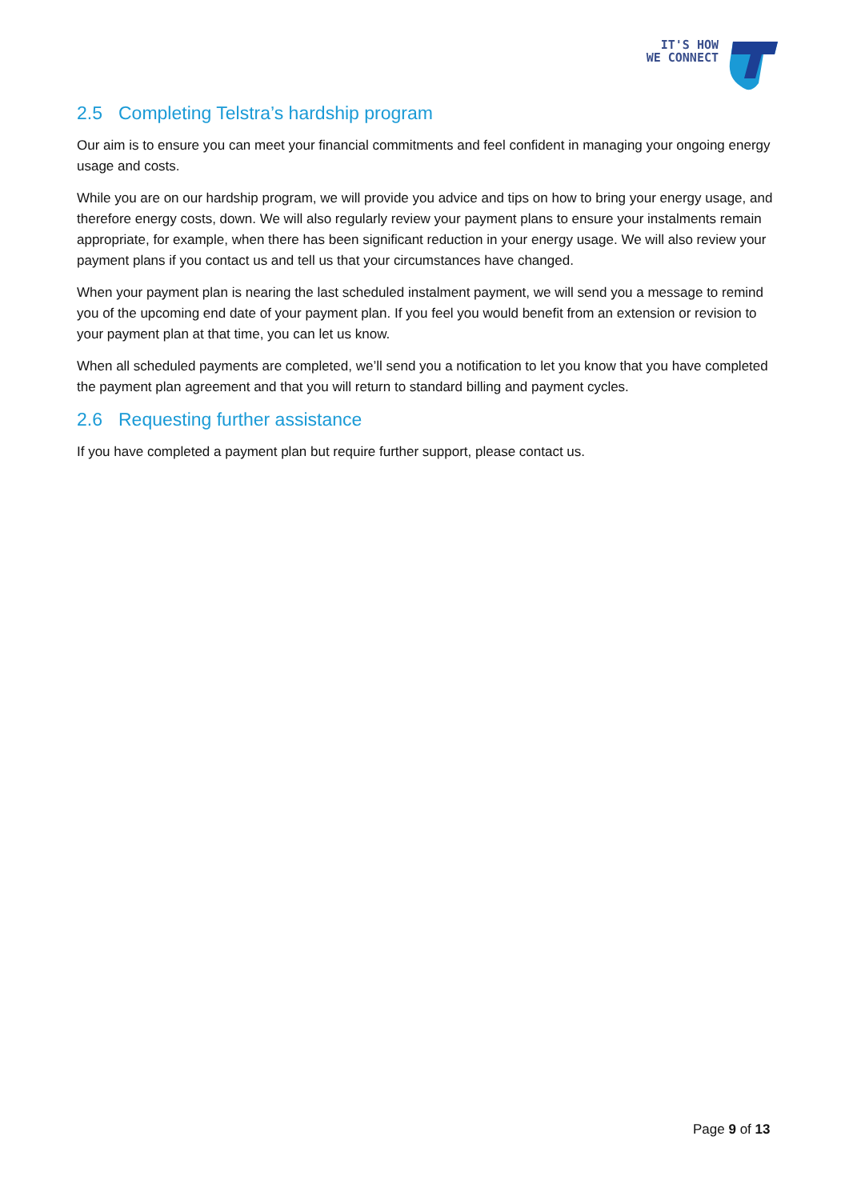IT'S HOW
WE CONNECT
2.5 Completing Telstra’s hardship program
Our aim is to ensure you can meet your financial commitments and feel confident in managing your ongoing energy usage and costs.
While you are on our hardship program, we will provide you advice and tips on how to bring your energy usage, and therefore energy costs, down. We will also regularly review your payment plans to ensure your instalments remain appropriate, for example, when there has been significant reduction in your energy usage. We will also review your payment plans if you contact us and tell us that your circumstances have changed.
When your payment plan is nearing the last scheduled instalment payment, we will send you a message to remind you of the upcoming end date of your payment plan. If you feel you would benefit from an extension or revision to your payment plan at that time, you can let us know.
When all scheduled payments are completed, we’ll send you a notification to let you know that you have completed the payment plan agreement and that you will return to standard billing and payment cycles.
2.6 Requesting further assistance
If you have completed a payment plan but require further support, please contact us.
Page 9 of 13